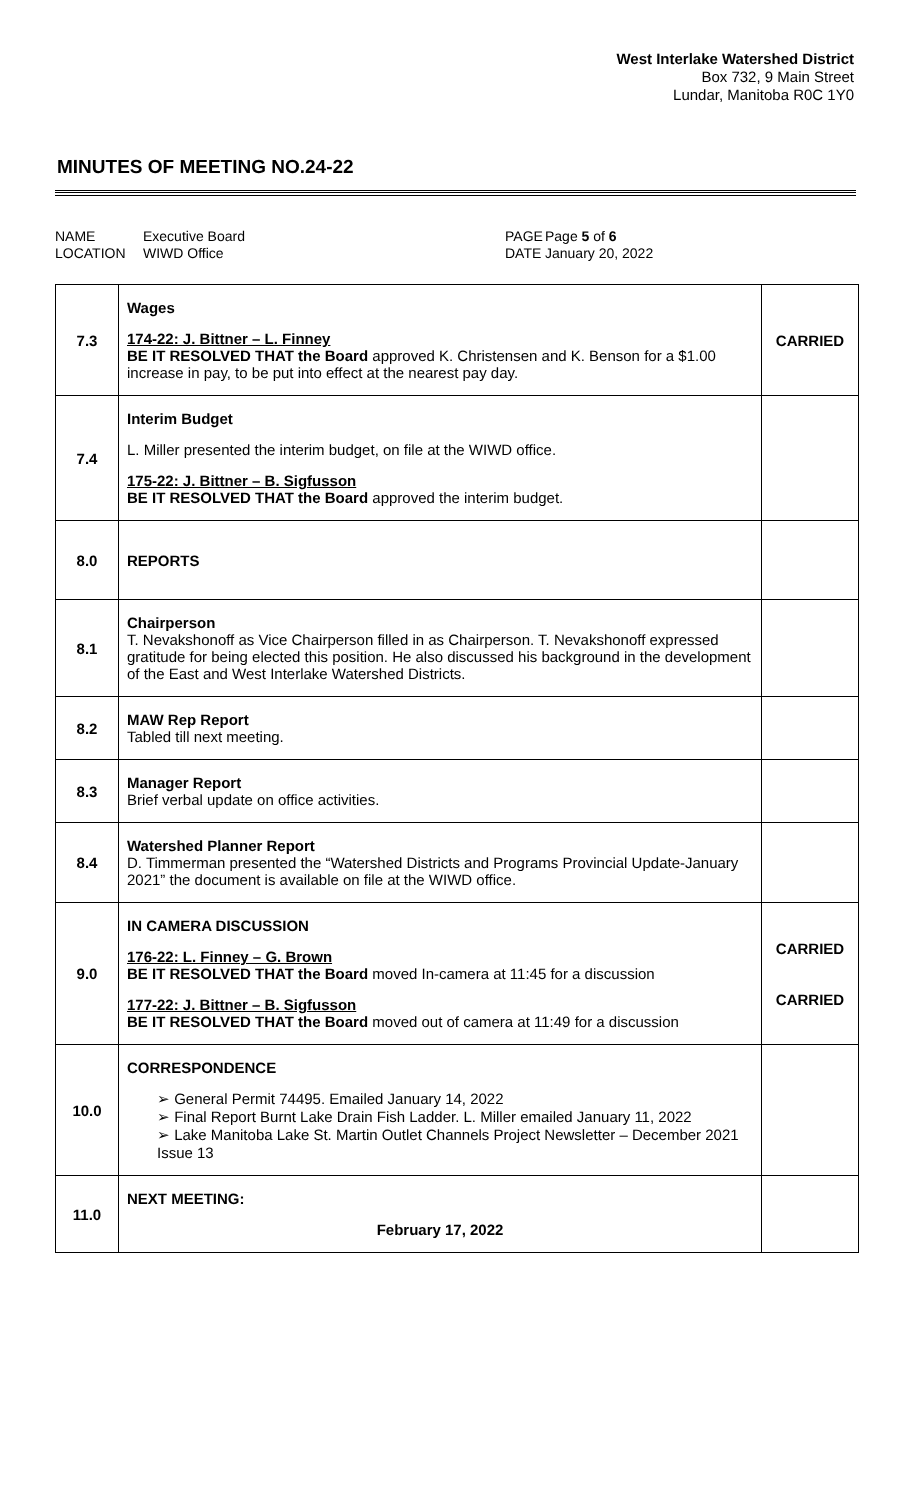West Interlake Watershed District
Box 732, 9 Main Street
Lundar, Manitoba R0C 1Y0
MINUTES OF MEETING NO.24-22
NAME
LOCATION
Executive Board
WIWD Office
PAGE
DATE
Page 5 of 6
January 20, 2022
| 7.3 | Wages 174-22: J. Bittner – L. Finney BE IT RESOLVED THAT the Board approved K. Christensen and K. Benson for a $1.00 increase in pay, to be put into effect at the nearest pay day. | CARRIED |
| 7.4 | Interim Budget L. Miller presented the interim budget, on file at the WIWD office. 175-22: J. Bittner – B. Sigfusson BE IT RESOLVED THAT the Board approved the interim budget. | |
| 8.0 | REPORTS | |
| 8.1 | Chairperson T. Nevakshonoff as Vice Chairperson filled in as Chairperson. T. Nevakshonoff expressed gratitude for being elected this position. He also discussed his background in the development of the East and West Interlake Watershed Districts. | |
| 8.2 | MAW Rep Report Tabled till next meeting. | |
| 8.3 | Manager Report Brief verbal update on office activities. | |
| 8.4 | Watershed Planner Report D. Timmerman presented the “Watershed Districts and Programs Provincial Update-January 2021” the document is available on file at the WIWD office. | |
| 9.0 | IN CAMERA DISCUSSION 176-22: L. Finney – G. Brown BE IT RESOLVED THAT the Board moved In-camera at 11:45 for a discussion 177-22: J. Bittner – B. Sigfusson BE IT RESOLVED THAT the Board moved out of camera at 11:49 for a discussion | CARRIED CARRIED |
| 10.0 | CORRESPONDENCE ➢ General Permit 74495. Emailed January 14, 2022 ➢ Final Report Burnt Lake Drain Fish Ladder. L. Miller emailed January 11, 2022 ➢ Lake Manitoba Lake St. Martin Outlet Channels Project Newsletter – December 2021 Issue 13 | |
| 11.0 | NEXT MEETING: February 17, 2022 | |